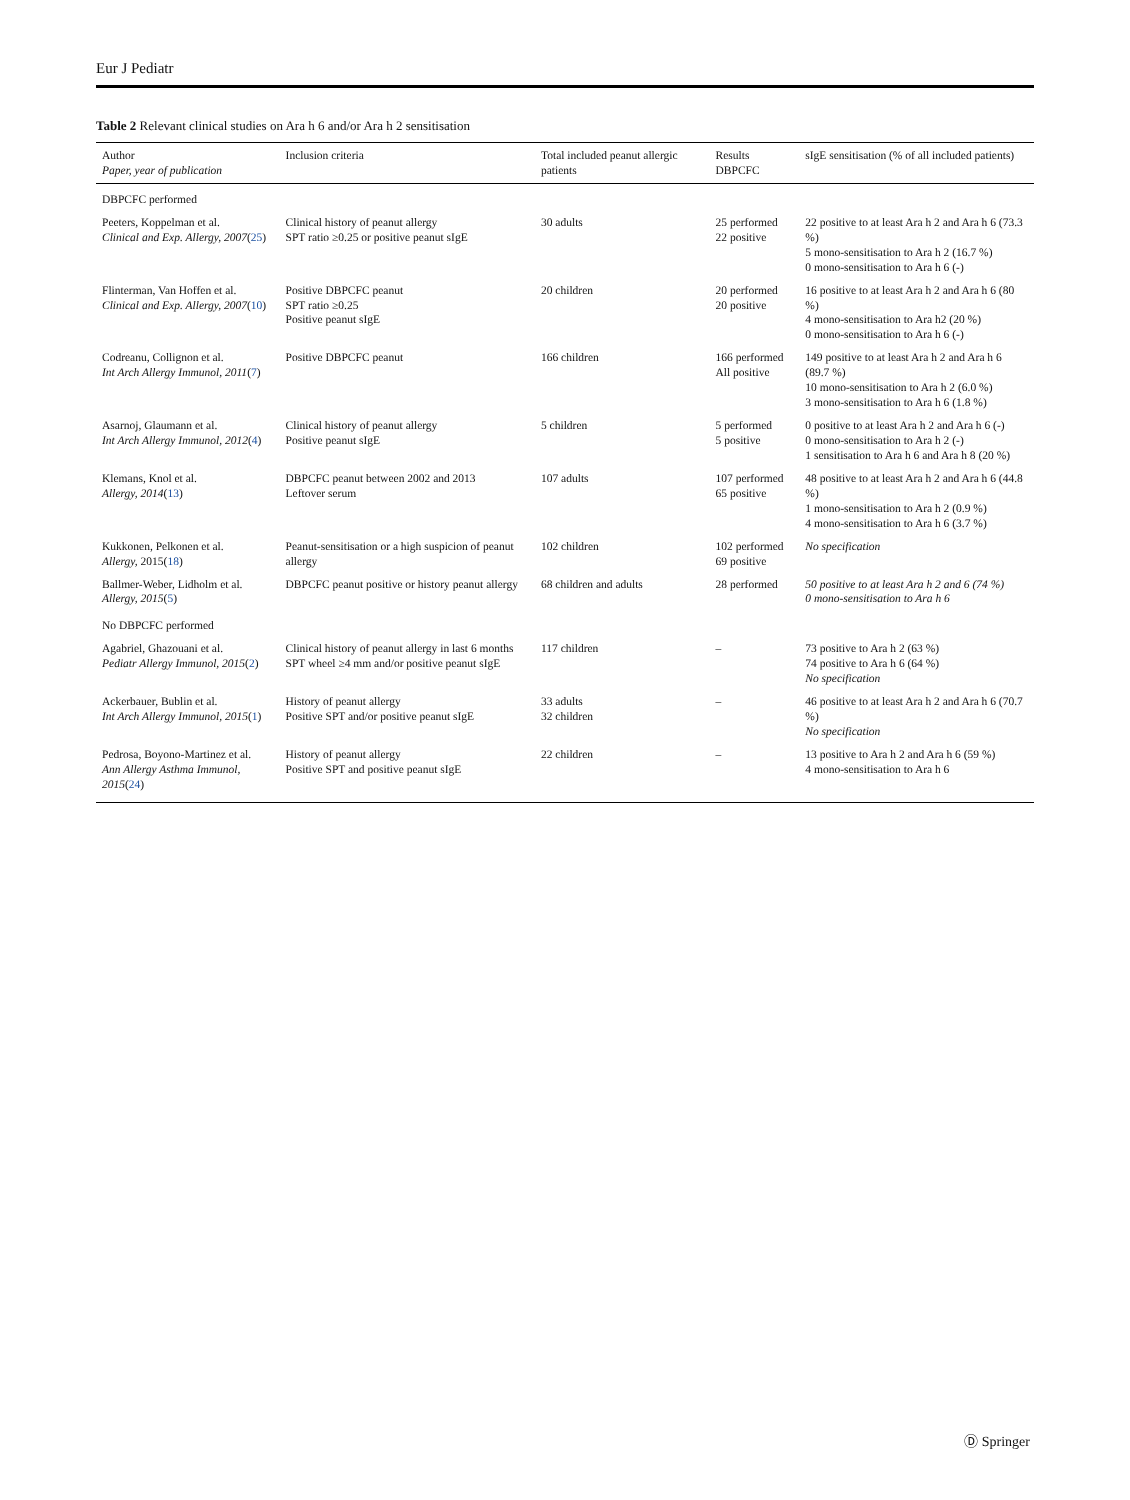Eur J Pediatr
Table 2 Relevant clinical studies on Ara h 6 and/or Ara h 2 sensitisation
| Author Paper, year of publication | Inclusion criteria | Total included peanut allergic patients | Results DBPCFC | sIgE sensitisation (% of all included patients) |
| --- | --- | --- | --- | --- |
| DBPCFC performed | | | | |
| Peeters, Koppelman et al. Clinical and Exp. Allergy, 2007 ( 25 ) | Clinical history of peanut allergy SPT ratio ≥0.25 or positive peanut sIgE | 30 adults | 25 performed 22 positive | 22 positive to at least Ara h 2 and Ara h 6 (73.3 %) 5 mono-sensitisation to Ara h 2 (16.7 %) 0 mono-sensitisation to Ara h 6 (-) |
| Flinterman, Van Hoffen et al. Clinical and Exp. Allergy, 2007 ( 10 ) | Positive DBPCFC peanut SPT ratio ≥0.25 Positive peanut sIgE | 20 children | 20 performed 20 positive | 16 positive to at least Ara h 2 and Ara h 6 (80 %) 4 mono-sensitisation to Ara h2 (20 %) 0 mono-sensitisation to Ara h 6 (-) |
| Codreanu, Collignon et al. Int Arch Allergy Immunol, 2011 ( 7 ) | Positive DBPCFC peanut | 166 children | 166 performed All positive | 149 positive to at least Ara h 2 and Ara h 6 (89.7 %) 10 mono-sensitisation to Ara h 2 (6.0 %) 3 mono-sensitisation to Ara h 6 (1.8 %) |
| Asarnoj, Glaumann et al. Int Arch Allergy Immunol, 2012 ( 4 ) | Clinical history of peanut allergy Positive peanut sIgE | 5 children | 5 performed 5 positive | 0 positive to at least Ara h 2 and Ara h 6 (-) 0 mono-sensitisation to Ara h 2 (-) 1 sensitisation to Ara h 6 and Ara h 8 (20 %) |
| Klemans, Knol et al. Allergy, 2014 ( 13 ) | DBPCFC peanut between 2002 and 2013 Leftover serum | 107 adults | 107 performed 65 positive | 48 positive to at least Ara h 2 and Ara h 6 (44.8 %) 1 mono-sensitisation to Ara h 2 (0.9 %) 4 mono-sensitisation to Ara h 6 (3.7 %) |
| Kukkonen, Pelkonen et al. Allergy, 2015( 18 ) | Peanut-sensitisation or a high suspicion of peanut allergy | 102 children | 102 performed 69 positive | No specification |
| Ballmer-Weber, Lidholm et al. Allergy, 2015 ( 5 ) | DBPCFC peanut positive or history peanut allergy | 68 children and adults | 28 performed | 50 positive to at least Ara h 2 and 6 (74 %) 0 mono-sensitisation to Ara h 6 |
| No DBPCFC performed | | | | |
| Agabriel, Ghazouani et al. Pediatr Allergy Immunol, 2015 ( 2 ) | Clinical history of peanut allergy in last 6 months SPT wheel ≥4 mm and/or positive peanut sIgE | 117 children | – | 73 positive to Ara h 2 (63 %) 74 positive to Ara h 6 (64 %) No specification |
| Ackerbauer, Bublin et al. Int Arch Allergy Immunol, 2015 ( 1 ) | History of peanut allergy Positive SPT and/or positive peanut sIgE | 33 adults 32 children | – | 46 positive to at least Ara h 2 and Ara h 6 (70.7 %) No specification |
| Pedrosa, Boyono-Martinez et al. Ann Allergy Asthma Immunol, 2015 ( 24 ) | History of peanut allergy Positive SPT and positive peanut sIgE | 22 children | – | 13 positive to Ara h 2 and Ara h 6 (59 %) 4 mono-sensitisation to Ara h 6 |
Ⓓ Springer